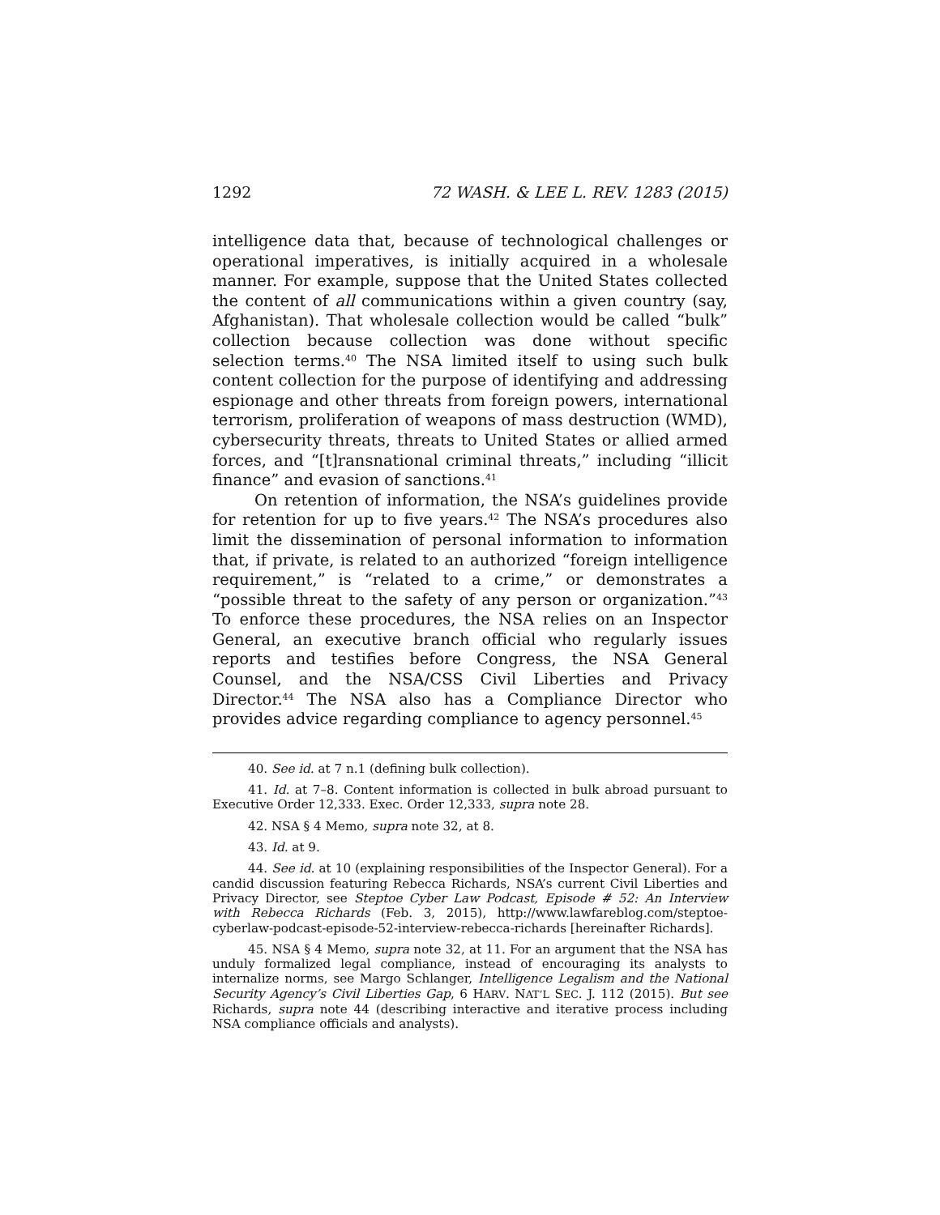1292 72 WASH. & LEE L. REV. 1283 (2015)
intelligence data that, because of technological challenges or operational imperatives, is initially acquired in a wholesale manner. For example, suppose that the United States collected the content of all communications within a given country (say, Afghanistan). That wholesale collection would be called “bulk” collection because collection was done without specific selection terms.<sup>40</sup> The NSA limited itself to using such bulk content collection for the purpose of identifying and addressing espionage and other threats from foreign powers, international terrorism, proliferation of weapons of mass destruction (WMD), cybersecurity threats, threats to United States or allied armed forces, and “[t]ransnational criminal threats,” including “illicit finance” and evasion of sanctions.<sup>41</sup>
On retention of information, the NSA’s guidelines provide for retention for up to five years.<sup>42</sup> The NSA’s procedures also limit the dissemination of personal information to information that, if private, is related to an authorized “foreign intelligence requirement,” is “related to a crime,” or demonstrates a “possible threat to the safety of any person or organization.”<sup>43</sup> To enforce these procedures, the NSA relies on an Inspector General, an executive branch official who regularly issues reports and testifies before Congress, the NSA General Counsel, and the NSA/CSS Civil Liberties and Privacy Director.<sup>44</sup> The NSA also has a Compliance Director who provides advice regarding compliance to agency personnel.<sup>45</sup>
40. See id. at 7 n.1 (defining bulk collection).
41. Id. at 7–8. Content information is collected in bulk abroad pursuant to Executive Order 12,333. Exec. Order 12,333, supra note 28.
42. NSA § 4 Memo, supra note 32, at 8.
43. Id. at 9.
44. See id. at 10 (explaining responsibilities of the Inspector General). For a candid discussion featuring Rebecca Richards, NSA’s current Civil Liberties and Privacy Director, see Steptoe Cyber Law Podcast, Episode # 52: An Interview with Rebecca Richards (Feb. 3, 2015), http://www.lawfareblog.com/steptoe-cyberlaw-podcast-episode-52-interview-rebecca-richards [hereinafter Richards].
45. NSA § 4 Memo, supra note 32, at 11. For an argument that the NSA has unduly formalized legal compliance, instead of encouraging its analysts to internalize norms, see Margo Schlanger, Intelligence Legalism and the National Security Agency’s Civil Liberties Gap, 6 HARV. NAT’L SEC. J. 112 (2015). But see Richards, supra note 44 (describing interactive and iterative process including NSA compliance officials and analysts).